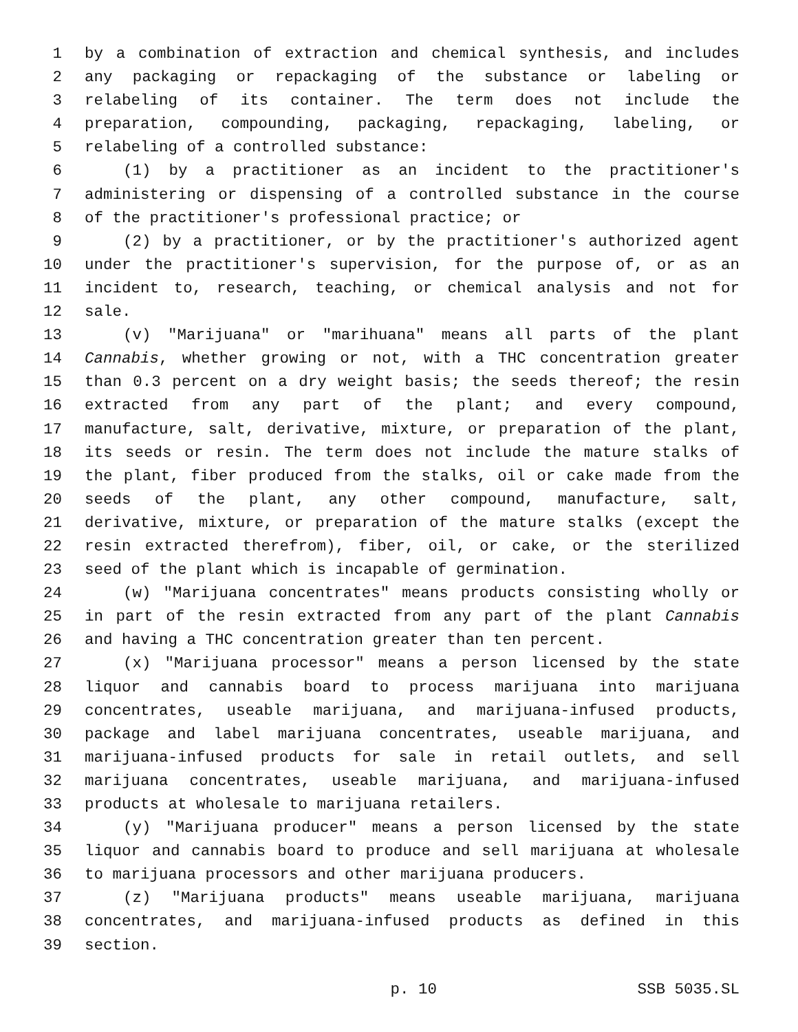1 by a combination of extraction and chemical synthesis, and includes
2 any packaging or repackaging of the substance or labeling or
3 relabeling of its container. The term does not include the
4 preparation, compounding, packaging, repackaging, labeling, or
5 relabeling of a controlled substance:
6 (1) by a practitioner as an incident to the practitioner's
7 administering or dispensing of a controlled substance in the course
8 of the practitioner's professional practice; or
9 (2) by a practitioner, or by the practitioner's authorized agent
10 under the practitioner's supervision, for the purpose of, or as an
11 incident to, research, teaching, or chemical analysis and not for
12 sale.
13 (v) "Marijuana" or "marihuana" means all parts of the plant
14 Cannabis, whether growing or not, with a THC concentration greater
15 than 0.3 percent on a dry weight basis; the seeds thereof; the resin
16 extracted from any part of the plant; and every compound,
17 manufacture, salt, derivative, mixture, or preparation of the plant,
18 its seeds or resin. The term does not include the mature stalks of
19 the plant, fiber produced from the stalks, oil or cake made from the
20 seeds of the plant, any other compound, manufacture, salt,
21 derivative, mixture, or preparation of the mature stalks (except the
22 resin extracted therefrom), fiber, oil, or cake, or the sterilized
23 seed of the plant which is incapable of germination.
24 (w) "Marijuana concentrates" means products consisting wholly or
25 in part of the resin extracted from any part of the plant Cannabis
26 and having a THC concentration greater than ten percent.
27 (x) "Marijuana processor" means a person licensed by the state
28 liquor and cannabis board to process marijuana into marijuana
29 concentrates, useable marijuana, and marijuana-infused products,
30 package and label marijuana concentrates, useable marijuana, and
31 marijuana-infused products for sale in retail outlets, and sell
32 marijuana concentrates, useable marijuana, and marijuana-infused
33 products at wholesale to marijuana retailers.
34 (y) "Marijuana producer" means a person licensed by the state
35 liquor and cannabis board to produce and sell marijuana at wholesale
36 to marijuana processors and other marijuana producers.
37 (z) "Marijuana products" means useable marijuana, marijuana
38 concentrates, and marijuana-infused products as defined in this
39 section.
p. 10 SSB 5035.SL